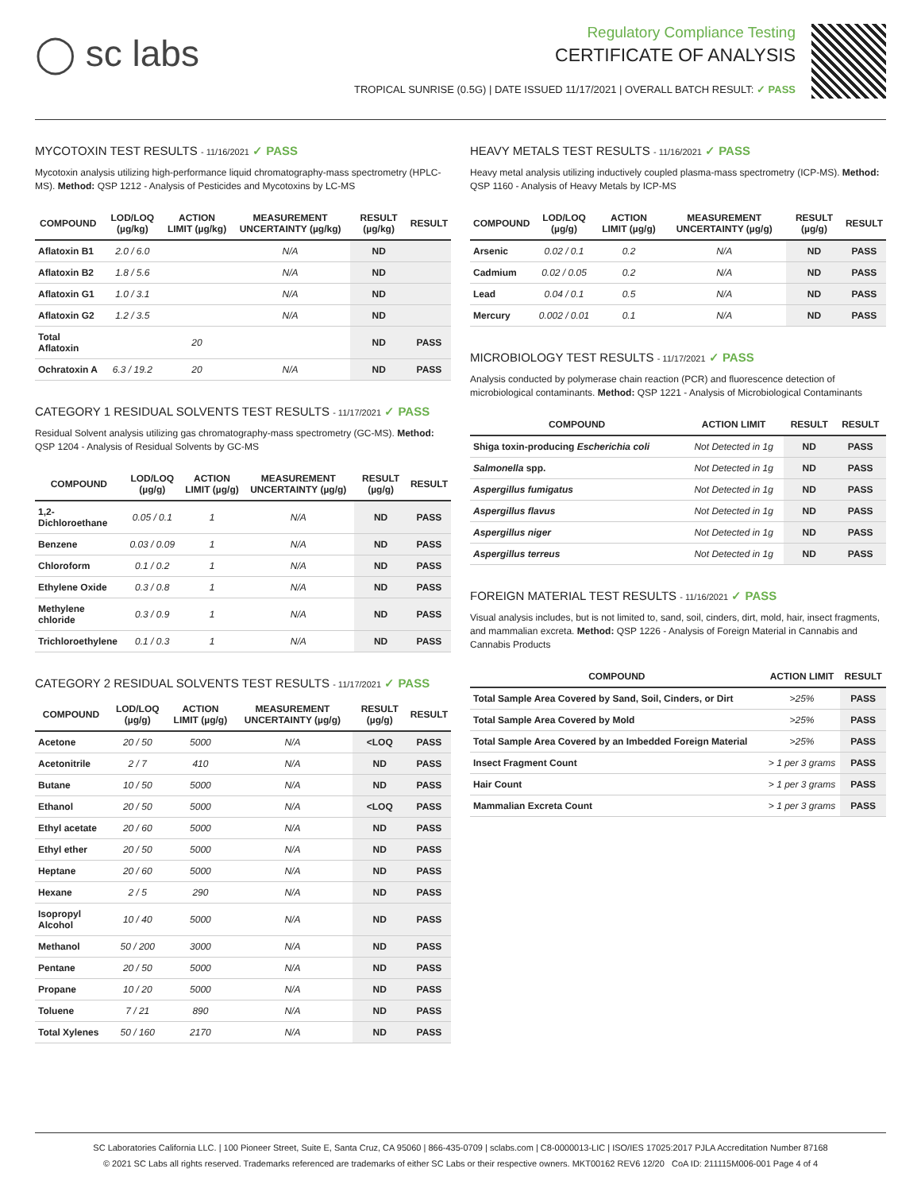◯ sc labs
Regulatory Compliance Testing
CERTIFICATE OF ANALYSIS
TROPICAL SUNRISE (0.5G) | DATE ISSUED 11/17/2021 | OVERALL BATCH RESULT: ✓ PASS
MYCOTOXIN TEST RESULTS - 11/16/2021 ✓ PASS
Mycotoxin analysis utilizing high-performance liquid chromatography-mass spectrometry (HPLC-MS). Method: QSP 1212 - Analysis of Pesticides and Mycotoxins by LC-MS
| COMPOUND | LOD/LOQ (µg/kg) | ACTION LIMIT (µg/kg) | MEASUREMENT UNCERTAINTY (µg/kg) | RESULT (µg/kg) | RESULT |
| --- | --- | --- | --- | --- | --- |
| Aflatoxin B1 | 2.0 / 6.0 | | N/A | ND | |
| Aflatoxin B2 | 1.8 / 5.6 | | N/A | ND | |
| Aflatoxin G1 | 1.0 / 3.1 | | N/A | ND | |
| Aflatoxin G2 | 1.2 / 3.5 | | N/A | ND | |
| Total Aflatoxin | | 20 | | ND | PASS |
| Ochratoxin A | 6.3 / 19.2 | 20 | N/A | ND | PASS |
CATEGORY 1 RESIDUAL SOLVENTS TEST RESULTS - 11/17/2021 ✓ PASS
Residual Solvent analysis utilizing gas chromatography-mass spectrometry (GC-MS). Method: QSP 1204 - Analysis of Residual Solvents by GC-MS
| COMPOUND | LOD/LOQ (µg/g) | ACTION LIMIT (µg/g) | MEASUREMENT UNCERTAINTY (µg/g) | RESULT (µg/g) | RESULT |
| --- | --- | --- | --- | --- | --- |
| 1,2-Dichloroethane | 0.05 / 0.1 | 1 | N/A | ND | PASS |
| Benzene | 0.03 / 0.09 | 1 | N/A | ND | PASS |
| Chloroform | 0.1 / 0.2 | 1 | N/A | ND | PASS |
| Ethylene Oxide | 0.3 / 0.8 | 1 | N/A | ND | PASS |
| Methylene chloride | 0.3 / 0.9 | 1 | N/A | ND | PASS |
| Trichloroethylene | 0.1 / 0.3 | 1 | N/A | ND | PASS |
CATEGORY 2 RESIDUAL SOLVENTS TEST RESULTS - 11/17/2021 ✓ PASS
| COMPOUND | LOD/LOQ (µg/g) | ACTION LIMIT (µg/g) | MEASUREMENT UNCERTAINTY (µg/g) | RESULT (µg/g) | RESULT |
| --- | --- | --- | --- | --- | --- |
| Acetone | 20 / 50 | 5000 | N/A | <LOQ | PASS |
| Acetonitrile | 2 / 7 | 410 | N/A | ND | PASS |
| Butane | 10 / 50 | 5000 | N/A | ND | PASS |
| Ethanol | 20 / 50 | 5000 | N/A | <LOQ | PASS |
| Ethyl acetate | 20 / 60 | 5000 | N/A | ND | PASS |
| Ethyl ether | 20 / 50 | 5000 | N/A | ND | PASS |
| Heptane | 20 / 60 | 5000 | N/A | ND | PASS |
| Hexane | 2 / 5 | 290 | N/A | ND | PASS |
| Isopropyl Alcohol | 10 / 40 | 5000 | N/A | ND | PASS |
| Methanol | 50 / 200 | 3000 | N/A | ND | PASS |
| Pentane | 20 / 50 | 5000 | N/A | ND | PASS |
| Propane | 10 / 20 | 5000 | N/A | ND | PASS |
| Toluene | 7 / 21 | 890 | N/A | ND | PASS |
| Total Xylenes | 50 / 160 | 2170 | N/A | ND | PASS |
HEAVY METALS TEST RESULTS - 11/16/2021 ✓ PASS
Heavy metal analysis utilizing inductively coupled plasma-mass spectrometry (ICP-MS). Method: QSP 1160 - Analysis of Heavy Metals by ICP-MS
| COMPOUND | LOD/LOQ (µg/g) | ACTION LIMIT (µg/g) | MEASUREMENT UNCERTAINTY (µg/g) | RESULT (µg/g) | RESULT |
| --- | --- | --- | --- | --- | --- |
| Arsenic | 0.02 / 0.1 | 0.2 | N/A | ND | PASS |
| Cadmium | 0.02 / 0.05 | 0.2 | N/A | ND | PASS |
| Lead | 0.04 / 0.1 | 0.5 | N/A | ND | PASS |
| Mercury | 0.002 / 0.01 | 0.1 | N/A | ND | PASS |
MICROBIOLOGY TEST RESULTS - 11/17/2021 ✓ PASS
Analysis conducted by polymerase chain reaction (PCR) and fluorescence detection of microbiological contaminants. Method: QSP 1221 - Analysis of Microbiological Contaminants
| COMPOUND | ACTION LIMIT | RESULT | RESULT |
| --- | --- | --- | --- |
| Shiga toxin-producing Escherichia coli | Not Detected in 1g | ND | PASS |
| Salmonella spp. | Not Detected in 1g | ND | PASS |
| Aspergillus fumigatus | Not Detected in 1g | ND | PASS |
| Aspergillus flavus | Not Detected in 1g | ND | PASS |
| Aspergillus niger | Not Detected in 1g | ND | PASS |
| Aspergillus terreus | Not Detected in 1g | ND | PASS |
FOREIGN MATERIAL TEST RESULTS - 11/16/2021 ✓ PASS
Visual analysis includes, but is not limited to, sand, soil, cinders, dirt, mold, hair, insect fragments, and mammalian excreta. Method: QSP 1226 - Analysis of Foreign Material in Cannabis and Cannabis Products
| COMPOUND | ACTION LIMIT | RESULT |
| --- | --- | --- |
| Total Sample Area Covered by Sand, Soil, Cinders, or Dirt | >25% | PASS |
| Total Sample Area Covered by Mold | >25% | PASS |
| Total Sample Area Covered by an Imbedded Foreign Material | >25% | PASS |
| Insect Fragment Count | > 1 per 3 grams | PASS |
| Hair Count | > 1 per 3 grams | PASS |
| Mammalian Excreta Count | > 1 per 3 grams | PASS |
SC Laboratories California LLC. | 100 Pioneer Street, Suite E, Santa Cruz, CA 95060 | 866-435-0709 | sclabs.com | C8-0000013-LIC | ISO/IES 17025:2017 PJLA Accreditation Number 87168
© 2021 SC Labs all rights reserved. Trademarks referenced are trademarks of either SC Labs or their respective owners. MKT00162 REV6 12/20 CoA ID: 211115M006-001 Page 4 of 4